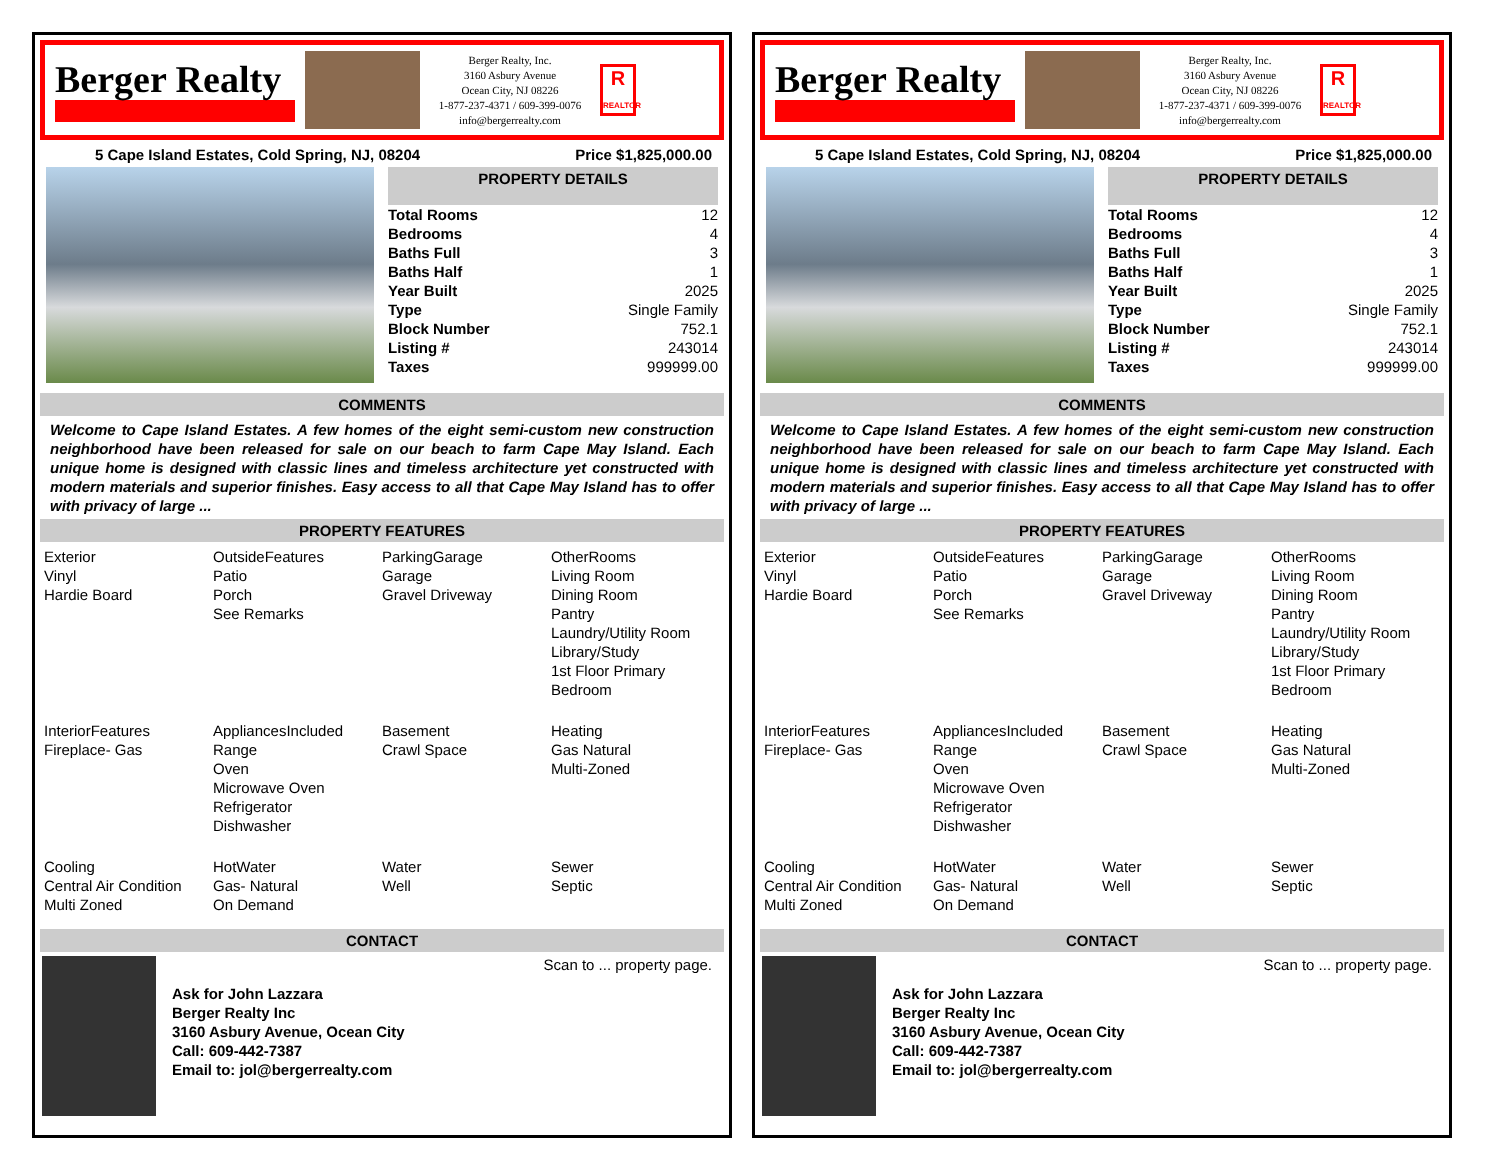Berger Realty
Berger Realty, Inc.
3160 Asbury Avenue
Ocean City, NJ 08226
1-877-237-4371 / 609-399-0076
info@bergerrealty.com
R
REALTOR
5 Cape Island Estates, Cold Spring, NJ, 08204 Price $1,825,000.00
PROPERTY DETAILS
| Total Rooms | 12 |
| Bedrooms | 4 |
| Baths Full | 3 |
| Baths Half | 1 |
| Year Built | 2025 |
| Type | Single Family |
| Block Number | 752.1 |
| Listing # | 243014 |
| Taxes | 999999.00 |
COMMENTS
Welcome to Cape Island Estates. A few homes of the eight semi-custom new construction neighborhood have been released for sale on our beach to farm Cape May Island. Each unique home is designed with classic lines and timeless architecture yet constructed with modern materials and superior finishes. Easy access to all that Cape May Island has to offer with privacy of large ...
PROPERTY FEATURES
Exterior
Vinyl
Hardie Board
OutsideFeatures
Patio
Porch
See Remarks
ParkingGarage
Garage
Gravel Driveway
OtherRooms
Living Room
Dining Room
Pantry
Laundry/Utility Room
Library/Study
1st Floor Primary Bedroom
InteriorFeatures
Fireplace- Gas
AppliancesIncluded
Range
Oven
Microwave Oven
Refrigerator
Dishwasher
Basement
Crawl Space
Heating
Gas Natural
Multi-Zoned
Cooling
Central Air Condition
Multi Zoned
HotWater
Gas- Natural
On Demand
Water
Well
Sewer
Septic
CONTACT
Ask for John Lazzara
Berger Realty Inc
3160 Asbury Avenue, Ocean City
Call: 609-442-7387
Email to: jol@bergerrealty.com
Scan to ... property page.
Berger Realty
Berger Realty, Inc.
3160 Asbury Avenue
Ocean City, NJ 08226
1-877-237-4371 / 609-399-0076
info@bergerrealty.com
R
REALTOR
5 Cape Island Estates, Cold Spring, NJ, 08204 Price $1,825,000.00
PROPERTY DETAILS
| Total Rooms | 12 |
| Bedrooms | 4 |
| Baths Full | 3 |
| Baths Half | 1 |
| Year Built | 2025 |
| Type | Single Family |
| Block Number | 752.1 |
| Listing # | 243014 |
| Taxes | 999999.00 |
COMMENTS
Welcome to Cape Island Estates. A few homes of the eight semi-custom new construction neighborhood have been released for sale on our beach to farm Cape May Island. Each unique home is designed with classic lines and timeless architecture yet constructed with modern materials and superior finishes. Easy access to all that Cape May Island has to offer with privacy of large ...
PROPERTY FEATURES
Exterior
Vinyl
Hardie Board
OutsideFeatures
Patio
Porch
See Remarks
ParkingGarage
Garage
Gravel Driveway
OtherRooms
Living Room
Dining Room
Pantry
Laundry/Utility Room
Library/Study
1st Floor Primary Bedroom
InteriorFeatures
Fireplace- Gas
AppliancesIncluded
Range
Oven
Microwave Oven
Refrigerator
Dishwasher
Basement
Crawl Space
Heating
Gas Natural
Multi-Zoned
Cooling
Central Air Condition
Multi Zoned
HotWater
Gas- Natural
On Demand
Water
Well
Sewer
Septic
CONTACT
Ask for John Lazzara
Berger Realty Inc
3160 Asbury Avenue, Ocean City
Call: 609-442-7387
Email to: jol@bergerrealty.com
Scan to ... property page.